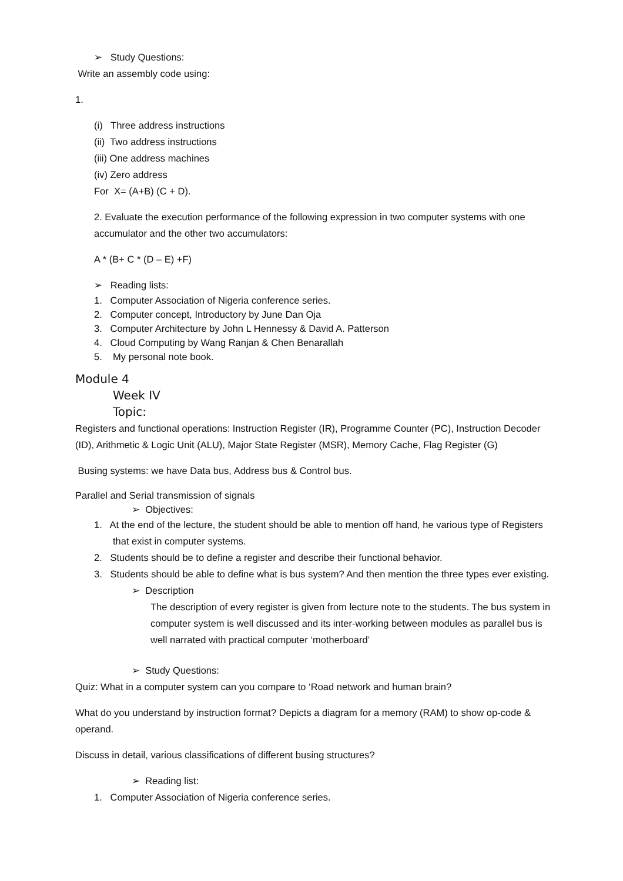➢ Study Questions:
Write an assembly code using:
1.
(i) Three address instructions
(ii) Two address instructions
(iii) One address machines
(iv) Zero address
For X= (A+B) (C + D).
2. Evaluate the execution performance of the following expression in two computer systems with one accumulator and the other two accumulators:
A * (B+ C * (D – E) +F)
➢ Reading lists:
1. Computer Association of Nigeria conference series.
2. Computer concept, Introductory by June Dan Oja
3. Computer Architecture by John L Hennessy & David A. Patterson
4. Cloud Computing by Wang Ranjan & Chen Benarallah
5. My personal note book.
Module 4
Week IV
Topic:
Registers and functional operations: Instruction Register (IR), Programme Counter (PC), Instruction Decoder (ID), Arithmetic & Logic Unit (ALU), Major State Register (MSR), Memory Cache, Flag Register (G)
Busing systems: we have Data bus, Address bus & Control bus.
Parallel and Serial transmission of signals
➢ Objectives:
1. At the end of the lecture, the student should be able to mention off hand, he various type of Registers that exist in computer systems.
2. Students should be to define a register and describe their functional behavior.
3. Students should be able to define what is bus system? And then mention the three types ever existing.
➢ Description
The description of every register is given from lecture note to the students. The bus system in computer system is well discussed and its inter-working between modules as parallel bus is well narrated with practical computer ‘motherboard’
➢ Study Questions:
Quiz: What in a computer system can you compare to ‘Road network and human brain?
What do you understand by instruction format? Depicts a diagram for a memory (RAM) to show op-code & operand.
Discuss in detail, various classifications of different busing structures?
➢ Reading list:
1. Computer Association of Nigeria conference series.